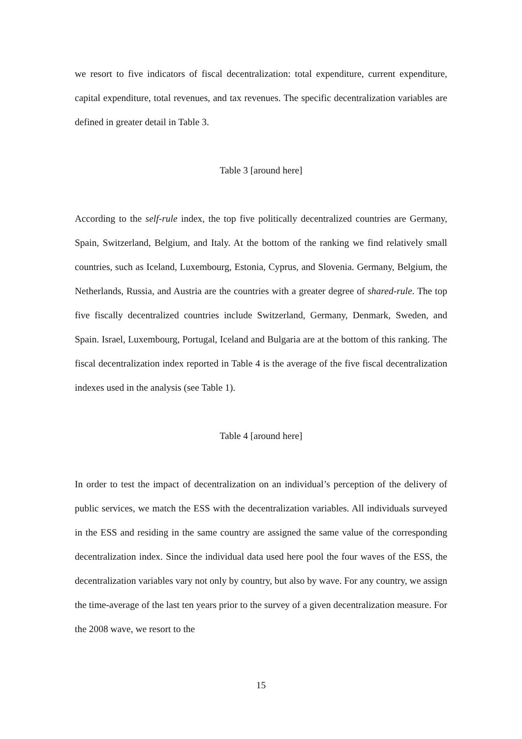we resort to five indicators of fiscal decentralization: total expenditure, current expenditure, capital expenditure, total revenues, and tax revenues. The specific decentralization variables are defined in greater detail in Table 3.
Table 3 [around here]
According to the self-rule index, the top five politically decentralized countries are Germany, Spain, Switzerland, Belgium, and Italy. At the bottom of the ranking we find relatively small countries, such as Iceland, Luxembourg, Estonia, Cyprus, and Slovenia. Germany, Belgium, the Netherlands, Russia, and Austria are the countries with a greater degree of shared-rule. The top five fiscally decentralized countries include Switzerland, Germany, Denmark, Sweden, and Spain. Israel, Luxembourg, Portugal, Iceland and Bulgaria are at the bottom of this ranking. The fiscal decentralization index reported in Table 4 is the average of the five fiscal decentralization indexes used in the analysis (see Table 1).
Table 4 [around here]
In order to test the impact of decentralization on an individual’s perception of the delivery of public services, we match the ESS with the decentralization variables. All individuals surveyed in the ESS and residing in the same country are assigned the same value of the corresponding decentralization index. Since the individual data used here pool the four waves of the ESS, the decentralization variables vary not only by country, but also by wave. For any country, we assign the time-average of the last ten years prior to the survey of a given decentralization measure. For the 2008 wave, we resort to the
15